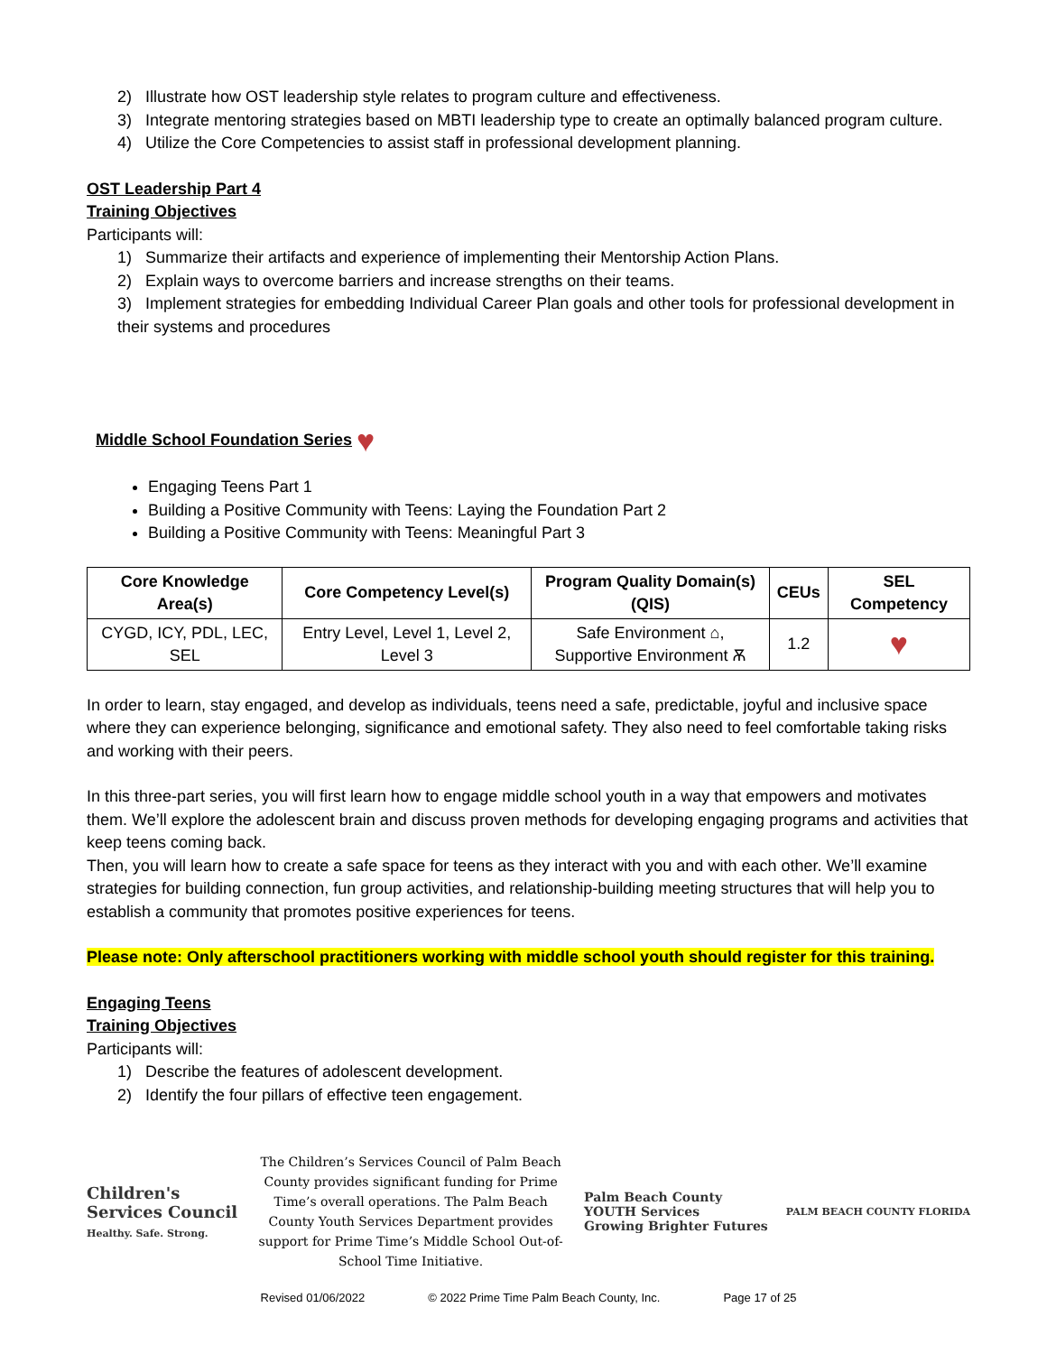2) Illustrate how OST leadership style relates to program culture and effectiveness.
3) Integrate mentoring strategies based on MBTI leadership type to create an optimally balanced program culture.
4) Utilize the Core Competencies to assist staff in professional development planning.
OST Leadership Part 4
Training Objectives
Participants will:
1) Summarize their artifacts and experience of implementing their Mentorship Action Plans.
2) Explain ways to overcome barriers and increase strengths on their teams.
3) Implement strategies for embedding Individual Career Plan goals and other tools for professional development in their systems and procedures
Middle School Foundation Series ♥
Engaging Teens Part 1
Building a Positive Community with Teens: Laying the Foundation Part 2
Building a Positive Community with Teens: Meaningful Part 3
| Core Knowledge Area(s) | Core Competency Level(s) | Program Quality Domain(s) (QIS) | CEUs | SEL Competency |
| --- | --- | --- | --- | --- |
| CYGD, ICY, PDL, LEC, SEL | Entry Level, Level 1, Level 2, Level 3 | Safe Environment ⌂, Supportive Environment Ѫ | 1.2 | ♥ |
In order to learn, stay engaged, and develop as individuals, teens need a safe, predictable, joyful and inclusive space where they can experience belonging, significance and emotional safety. They also need to feel comfortable taking risks and working with their peers.
In this three-part series, you will first learn how to engage middle school youth in a way that empowers and motivates them. We’ll explore the adolescent brain and discuss proven methods for developing engaging programs and activities that keep teens coming back.
Then, you will learn how to create a safe space for teens as they interact with you and with each other. We’ll examine strategies for building connection, fun group activities, and relationship-building meeting structures that will help you to establish a community that promotes positive experiences for teens.
Please note: Only afterschool practitioners working with middle school youth should register for this training.
Engaging Teens
Training Objectives
Participants will:
1) Describe the features of adolescent development.
2) Identify the four pillars of effective teen engagement.
Children's
Services Council
Healthy. Safe. Strong.
The Children’s Services Council of Palm Beach County provides significant funding for Prime Time’s overall operations. The Palm Beach County Youth Services Department provides support for Prime Time’s Middle School Out-of-School Time Initiative.
Palm Beach County
YOUTH Services
Growing Brighter Futures
PALM BEACH COUNTY FLORIDA
Revised 01/06/2022 © 2022 Prime Time Palm Beach County, Inc. Page 17 of 25